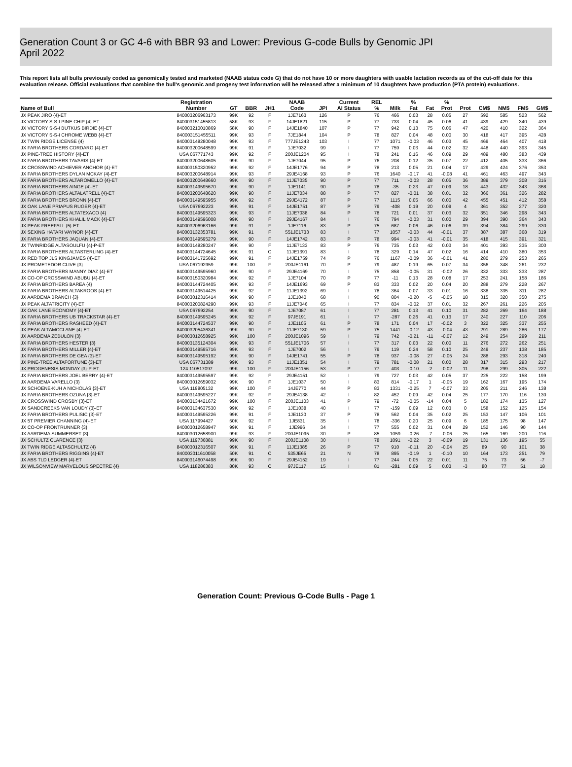Generation Count 3 or GC 4-6 with BBR 93 and Lower: Previous G-code Bulls by Genomic JPI
April 2022
This report lists all bulls previously coded as genomically tested and marketed (NAAB status code G) that do not have 10 or more daughters with usable lactation records as of the cut-off date for this evaluation release. Official evaluations that combine the bull's genomic and progeny test information will be released after a minimum of 10 daughters have production (PTA protein) evaluations.
| Name of Bull | Registration Number | GT | BBR | JH1 | NAAB Code | JPI | Current AI Status | REL % | Milk | % Fat | Fat | % Prot | Prot | CM$ | NM$ | FM$ | GM$ |
| --- | --- | --- | --- | --- | --- | --- | --- | --- | --- | --- | --- | --- | --- | --- | --- | --- | --- |
| JX PEAK JIRO {4}-ET | 840003206963173 | 99K | 92 | F | 1JE7163 | 126 | P | 76 | 466 | 0.03 | 28 | 0.05 | 27 | 592 | 585 | 523 | 562 |
| JX VICTORY S-S-I PINE CHIP {4}-ET | 840003151455813 | 58K | 93 | F | 14JE1821 | 115 | P | 77 | 733 | 0.04 | 45 | 0.06 | 41 | 439 | 429 | 340 | 439 |
| JX VICTORY S-S-I BUTKUS BIRDIE {4}-ET | 840003210010869 | 58K | 90 | F | 14JE1840 | 107 | P | 77 | 942 | 0.13 | 75 | 0.06 | 47 | 420 | 410 | 322 | 364 |
| JX VICTORY S-S-I CHROME WEBB {4}-ET | 840003151455511 | 99K | 93 | F | 7JE1844 | 104 | P | 78 | 827 | 0.04 | 48 | 0.00 | 30 | 418 | 417 | 395 | 428 |
| JX TWIN RIDGE LICENSE {4} | 840003148280048 | 99K | 93 | F | 777JE1243 | 103 | I | 77 | 1071 | -0.03 | 46 | 0.03 | 45 | 469 | 464 | 407 | 418 |
| JX FARIA BROTHERS CORDARO {4}-ET | 840003200648599 | 99K | 91 | F | 1JE7032 | 99 | I | 77 | 759 | 0.03 | 44 | 0.02 | 32 | 448 | 440 | 393 | 345 |
| JX PINE-TREE HISTORY {4}-ET | USA 067771743 | 99K | 92 | F | 200JE1204 | 95 | I | 78 | 241 | 0.16 | 46 | 0.09 | 29 | 489 | 480 | 383 | 439 |
| JX FARIA BROTHERS TAVARIS {4}-ET | 840003200648605 | 99K | 90 | F | 1JE7044 | 95 | P | 76 | 208 | 0.12 | 35 | 0.07 | 22 | 412 | 405 | 333 | 366 |
| JX CROSSWIND ACHIEVER ANCHOR {4}-ET | 840003150320952 | 99K | 92 | F | 14JE1776 | 94 | P | 78 | 213 | 0.05 | 21 | 0.04 | 17 | 429 | 424 | 376 | 353 |
| JX FARIA BROTHERS DYLAN MCKAY {4}-ET | 840003200648914 | 99K | 93 | F | 29JE4168 | 93 | P | 76 | 1640 | -0.17 | 41 | -0.08 | 41 | 461 | 463 | 497 | 343 |
| JX FARIA BROTHERS ALTAROMELLO {4}-ET | 840003200648660 | 99K | 90 | F | 11JE7035 | 90 | P | 77 | 711 | -0.03 | 28 | 0.05 | 36 | 389 | 379 | 308 | 316 |
| JX FARIA BROTHERS AINGE {4}-ET | 840003149595670 | 99K | 90 | F | 1JE1141 | 90 | P | 78 | -35 | 0.23 | 47 | 0.09 | 18 | 443 | 432 | 343 | 368 |
| JX FARIA BROTHERS ALTALATRELL {4}-ET | 840003200648620 | 99K | 90 | F | 11JE7034 | 88 | P | 77 | 827 | -0.01 | 38 | 0.01 | 32 | 366 | 361 | 326 | 282 |
| JX FARIA BROTHERS BRONN {4}-ET | 840003149595955 | 99K | 92 | F | 29JE4172 | 87 | P | 77 | 1115 | 0.05 | 66 | 0.00 | 42 | 455 | 451 | 412 | 358 |
| JX OAK LANE PRIAPUS RUGER {4}-ET | USA 067692223 | 99K | 91 | F | 14JE1751 | 87 | P | 79 | -408 | 0.19 | 20 | 0.09 | 4 | 361 | 352 | 277 | 320 |
| JX FARIA BROTHERS ALTATEXACO {4} | 840003149595323 | 99K | 93 | F | 11JE7038 | 84 | P | 78 | 721 | 0.01 | 37 | 0.03 | 32 | 351 | 346 | 298 | 343 |
| JX FARIA BROTHERS KHALIL MACK {4}-ET | 840003149596008 | 99K | 90 | F | 29JE4167 | 84 | I | 76 | 794 | -0.03 | 31 | 0.00 | 29 | 394 | 390 | 364 | 343 |
| JX PEAK FREEFALL {5}-ET | 840003206963166 | 99K | 91 | F | 1JE7116 | 83 | P | 75 | 687 | 0.06 | 46 | 0.06 | 39 | 394 | 384 | 299 | 330 |
| JX SEXING HATARI VAYNOR {4}-ET | 840003132353781 | 99K | 91 | F | 551JE1733 | 83 | I | 77 | 1057 | -0.03 | 44 | -0.01 | 37 | 387 | 387 | 368 | 319 |
| JX FARIA BROTHERS JAQUAN {4}-ET | 840003149595279 | 99K | 90 | F | 14JE1742 | 83 | P | 78 | 994 | -0.03 | 41 | -0.01 | 35 | 418 | 415 | 391 | 321 |
| JX TWINRIDGE ALTASOULFU {4}-P-ET | 840003148280247 | 99K | 90 | F | 11JE7133 | 83 | P | 76 | 735 | 0.03 | 42 | 0.03 | 34 | 401 | 393 | 335 | 300 |
| JX FARIA BROTHERS ALTASTERLING {4}-ET | 840003144724645 | 99K | 91 | C | 11JE1391 | 83 | I | 78 | 329 | 0.14 | 47 | 0.02 | 16 | 414 | 410 | 380 | 353 |
| JX RED TOP JLS KINGJAMES {4}-ET | 840003141725692 | 99K | 91 | F | 14JE1759 | 74 | P | 76 | 1167 | -0.09 | 36 | -0.01 | 41 | 280 | 279 | 253 | 265 |
| JX PROMETEDOR CLIVE {3} | USA 067192959 | 99K | 100 | F | 200JE1161 | 70 | P | 79 | 487 | 0.19 | 65 | 0.07 | 34 | 356 | 348 | 261 | 232 |
| JX FARIA BROTHERS MANNY DIAZ {4}-ET | 840003149595960 | 99K | 90 | F | 29JE4169 | 70 | I | 75 | 858 | -0.05 | 31 | -0.02 | 26 | 332 | 333 | 333 | 287 |
| JX CO-OP CROSSWIND ABUBU {4}-ET | 840003150320984 | 99K | 92 | F | 1JE7104 | 70 | P | 77 | -11 | 0.13 | 28 | 0.08 | 17 | 253 | 241 | 158 | 186 |
| JX FARIA BROTHERS BAREA {4} | 840003144724405 | 99K | 93 | F | 14JE1693 | 69 | P | 83 | 333 | 0.02 | 20 | 0.04 | 20 | 288 | 279 | 228 | 267 |
| JX FARIA BROTHERS ALTAKROOS {4}-ET | 840003149514425 | 99K | 92 | F | 11JE1392 | 69 | I | 78 | 364 | 0.07 | 33 | 0.01 | 16 | 338 | 335 | 311 | 282 |
| JX AARDEMA BRANCH {3} | 840003012316414 | 99K | 90 | F | 1JE1040 | 68 | I | 90 | 804 | -0.20 | -5 | -0.05 | 18 | 315 | 320 | 350 | 275 |
| JX PEAK ALTATRICITY {4}-ET | 840003200824290 | 99K | 93 | F | 11JE7046 | 65 | I | 77 | 834 | -0.02 | 37 | 0.01 | 32 | 267 | 261 | 226 | 205 |
| JX OAK LANE ECONOMY {4}-ET | USA 067692254 | 99K | 90 | F | 1JE7087 | 61 | I | 77 | 281 | 0.13 | 41 | 0.10 | 31 | 282 | 269 | 164 | 188 |
| JX FARIA BROTHERS UB TRACKSTAR {4}-ET | 840003149595245 | 99K | 92 | F | 97JE191 | 61 | I | 77 | -287 | 0.26 | 41 | 0.13 | 17 | 240 | 227 | 110 | 206 |
| JX FARIA BROTHERS RASHEED {4}-ET | 840003144724537 | 99K | 90 | F | 1JE1105 | 61 | P | 78 | 171 | 0.04 | 17 | -0.02 | 3 | 322 | 325 | 337 | 255 |
| JX PEAK ALTAMCCLANE {4}-ET | 840003205436341 | 99K | 90 | F | 11JE7130 | 59 | P | 75 | 1441 | -0.12 | 43 | -0.04 | 43 | 291 | 289 | 286 | 177 |
| JX AARDEMA ZEBULON {3} | 840003012658925 | 99K | 100 | F | 200JE1096 | 59 | I | 79 | 742 | -0.21 | -11 | -0.07 | 12 | 249 | 254 | 299 | 211 |
| JX FARIA BROTHERS HESTER {3} | 840003135124304 | 99K | 93 | F | 551JE1706 | 57 | I | 77 | 317 | 0.03 | 22 | 0.00 | 11 | 276 | 272 | 262 | 251 |
| JX FARIA BROTHERS MILLER {4}-ET | 840003149595716 | 99K | 93 | F | 1JE7002 | 56 | I | 79 | 119 | 0.24 | 58 | 0.10 | 25 | 249 | 237 | 138 | 185 |
| JX FARIA BROTHERS DE GEA {3}-ET | 840003149595192 | 99K | 90 | F | 14JE1741 | 55 | P | 78 | 937 | -0.08 | 27 | -0.05 | 24 | 288 | 293 | 318 | 240 |
| JX PINE-TREE ALTAFORTUNE {3}-ET | USA 067731389 | 99K | 93 | F | 11JE1351 | 54 | I | 79 | 781 | -0.08 | 21 | 0.00 | 28 | 317 | 315 | 293 | 217 |
| JX PROGENESIS MONDAY {3}-P-ET | 124 110517097 | 99K | 100 | F | 200JE1156 | 53 | P | 77 | 403 | -0.10 | -2 | -0.02 | 11 | 298 | 299 | 305 | 222 |
| JX FARIA BROTHERS JOEL BERRY {4}-ET | 840003149595597 | 99K | 92 | F | 29JE4151 | 52 | I | 79 | 727 | 0.03 | 42 | 0.05 | 37 | 225 | 222 | 158 | 199 |
| JX AARDEMA VARELLO {3} | 840003012659032 | 99K | 90 | F | 1JE1037 | 50 | I | 83 | 814 | -0.17 | 1 | -0.05 | 19 | 162 | 167 | 195 | 174 |
| JX SCHOENE-KUH A NICHOLAS {3}-ET | USA 119805132 | 99K | 100 | F | 14JE770 | 44 | P | 83 | 1331 | -0.25 | 7 | -0.07 | 33 | 205 | 211 | 246 | 138 |
| JX FARIA BROTHERS OZUNA {3}-ET | 840003149595227 | 99K | 92 | F | 29JE4138 | 42 | I | 82 | 452 | 0.09 | 42 | 0.04 | 25 | 177 | 170 | 116 | 130 |
| JX CROSSWIND CROSBY {3}-ET | 840003134421672 | 99K | 100 | F | 200JE1103 | 41 | P | 79 | -72 | -0.05 | -14 | 0.04 | 5 | 182 | 174 | 135 | 127 |
| JX SANDCREEKS VAN LOUDY {3}-ET | 840003134637530 | 99K | 92 | F | 1JE1038 | 40 | I | 77 | -159 | 0.09 | 12 | 0.03 | 0 | 158 | 152 | 125 | 154 |
| JX FARIA BROTHERS PULISIC {3}-ET | 840003149595226 | 99K | 91 | F | 1JE1130 | 37 | P | 78 | 562 | 0.04 | 35 | 0.02 | 25 | 153 | 147 | 106 | 101 |
| JX 5T PREMIER CHANNING {4}-ET | USA 117994427 | 50K | 92 | F | 1JE831 | 35 | I | 78 | -336 | 0.20 | 25 | 0.09 | 6 | 185 | 175 | 98 | 147 |
| JX CO-OP FRONTRUNNER {3} | 840003012658947 | 99K | 91 | F | 1JE996 | 34 | I | 77 | 555 | 0.02 | 31 | 0.04 | 29 | 152 | 146 | 90 | 144 |
| JX AARDEMA SUMMERSET {3} | 840003012658900 | 99K | 93 | F | 200JE1095 | 30 | P | 85 | 1059 | -0.26 | -7 | -0.06 | 25 | 165 | 169 | 200 | 116 |
| JX SCHULTZ CLARENCE {3} | USA 119736881 | 99K | 90 | F | 200JE1108 | 30 | I | 78 | 1091 | -0.22 | 3 | -0.09 | 19 | 131 | 136 | 195 | 55 |
| JX TWIN RIDGE ALTASCHULTZ {4} | 840003012316507 | 99K | 91 | F | 11JE1385 | 26 | P | 77 | 910 | -0.11 | 20 | -0.04 | 25 | 89 | 90 | 101 | 38 |
| JX FARIA BROTHERS RIGGINS {4}-ET | 840003011610058 | 50K | 91 | C | 535JE65 | 21 | N | 78 | 895 | -0.19 | 1 | -0.10 | 10 | 164 | 173 | 251 | 79 |
| JX ABS TLD LEDGER {4}-ET | 840003146074498 | 99K | 90 | F | 29JE4152 | 19 | I | 77 | 244 | 0.05 | 22 | 0.01 | 11 | 75 | 73 | 56 | -7 |
| JX WILSONVIEW MARVELOUS SPECTRE {4} | USA 118286383 | 80K | 93 | C | 97JE117 | 15 | I | 81 | -281 | 0.09 | 5 | 0.03 | -3 | 80 | 77 | 51 | 18 |
Generation Count: Previous G-Code Bulls - Page 1